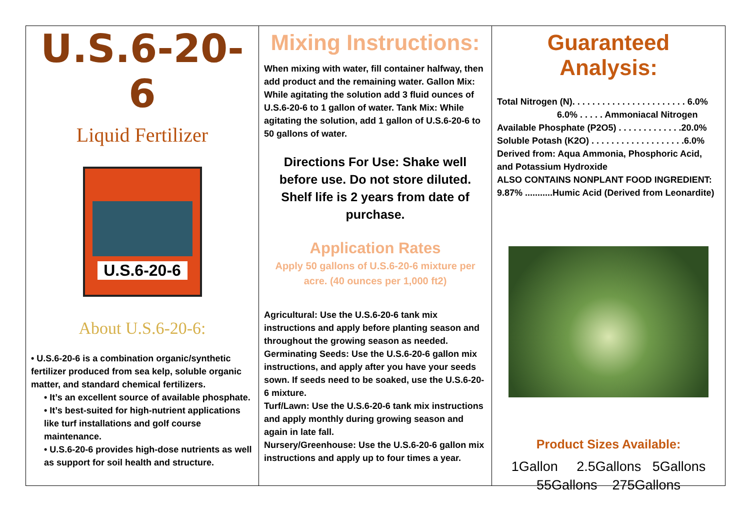U.S.6-20-6
Liquid Fertilizer
U.S.6-20-6
About U.S.6-20-6:
• U.S.6-20-6 is a combination organic/synthetic fertilizer produced from sea kelp, soluble organic matter, and standard chemical fertilizers.
• It’s an excellent source of available phosphate.
• It’s best-suited for high-nutrient applications like turf installations and golf course maintenance.
• U.S.6-20-6 provides high-dose nutrients as well as support for soil health and structure.
Mixing Instructions:
When mixing with water, fill container halfway, then add product and the remaining water. Gallon Mix: While agitating the solution add 3 fluid ounces of U.S.6-20-6 to 1 gallon of water. Tank Mix: While agitating the solution, add 1 gallon of U.S.6-20-6 to 50 gallons of water.
Directions For Use: Shake well before use. Do not store diluted.
Shelf life is 2 years from date of purchase.
Application Rates
Apply 50 gallons of U.S.6-20-6 mixture per acre. (40 ounces per 1,000 ft2)
Agricultural: Use the U.S.6-20-6 tank mix instructions and apply before planting season and throughout the growing season as needed. Germinating Seeds: Use the U.S.6-20-6 gallon mix instructions, and apply after you have your seeds sown. If seeds need to be soaked, use the U.S.6-20-6 mixture.
Turf/Lawn: Use the U.S.6-20-6 tank mix instructions and apply monthly during growing season and again in late fall.
Nursery/Greenhouse: Use the U.S.6-20-6 gallon mix instructions and apply up to four times a year.
Guaranteed Analysis:
Total Nitrogen (N). . . . . . . . . . . . . . . . . . . . . . . 6.0%
6.0% . . . . . Ammoniacal Nitrogen
Available Phosphate (P2O5) . . . . . . . . . . . . .20.0%
Soluble Potash (K2O) . . . . . . . . . . . . . . . . . . .6.0%
Derived from: Aqua Ammonia, Phosphoric Acid, and Potassium Hydroxide
ALSO CONTAINS NONPLANT FOOD INGREDIENT: 9.87% ...........Humic Acid (Derived from Leonardite)
Product Sizes Available:
1Gallon 2.5Gallons 5Gallons
55Gallons 275Gallons